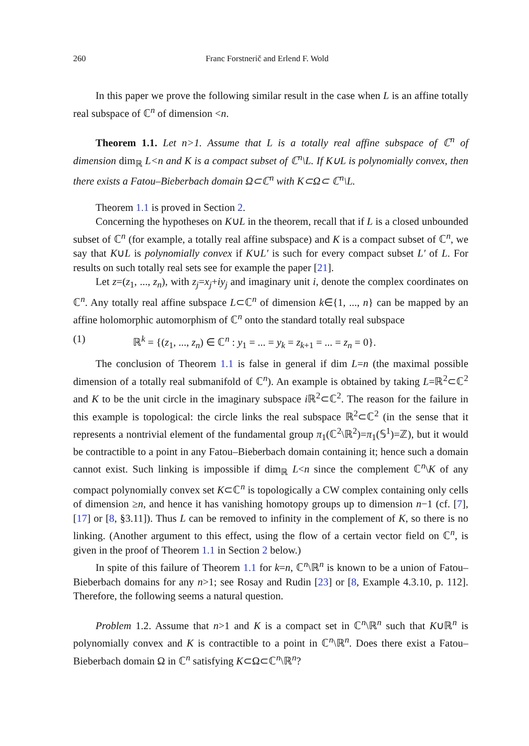260 Franc Forstnerič and Erlend F. Wold
In this paper we prove the following similar result in the case when L is an affine totally real subspace of ℂ<sup>n</sup> of dimension <n.
Theorem 1.1. Let n>1. Assume that L is a totally real affine subspace of ℂ<sup>n</sup> of dimension dim<sub>ℝ</sub> L<n and K is a compact subset of ℂ<sup>n</sup>\L. If K∪L is polynomially convex, then there exists a Fatou–Bieberbach domain Ω⊂ℂ<sup>n</sup> with K⊂Ω⊂ ℂ<sup>n</sup>\L.
Theorem 1.1 is proved in Section 2.
Concerning the hypotheses on K∪L in the theorem, recall that if L is a closed unbounded subset of ℂ<sup>n</sup> (for example, a totally real affine subspace) and K is a compact subset of ℂ<sup>n</sup>, we say that K∪L is polynomially convex if K∪L′ is such for every compact subset L′ of L. For results on such totally real sets see for example the paper [21].
Let z=(z<sub>1</sub>, ..., z<sub>n</sub>), with z<sub>j</sub>=x<sub>j</sub>+iy<sub>j</sub> and imaginary unit i, denote the complex coordinates on ℂ<sup>n</sup>. Any totally real affine subspace L⊂ℂ<sup>n</sup> of dimension k∈{1, ..., n} can be mapped by an affine holomorphic automorphism of ℂ<sup>n</sup> onto the standard totally real subspace
(1) ℝ<sup>k</sup> = {(z<sub>1</sub>, ..., z<sub>n</sub>) ∈ ℂ<sup>n</sup> : y<sub>1</sub> = ... = y<sub>k</sub> = z<sub>k+1</sub> = ... = z<sub>n</sub> = 0}.
The conclusion of Theorem 1.1 is false in general if dim L=n (the maximal possible dimension of a totally real submanifold of ℂ<sup>n</sup>). An example is obtained by taking L=ℝ<sup>2</sup>⊂ℂ<sup>2</sup> and K to be the unit circle in the imaginary subspace i ℝ<sup>2</sup>⊂ℂ<sup>2</sup>. The reason for the failure in this example is topological: the circle links the real subspace ℝ<sup>2</sup>⊂ℂ<sup>2</sup> (in the sense that it represents a nontrivial element of the fundamental group π<sub>1</sub>(ℂ<sup>2</sup>\ℝ<sup>2</sup>)=π<sub>1</sub>(𝕊<sup>1</sup>)=ℤ), but it would be contractible to a point in any Fatou–Bieberbach domain containing it; hence such a domain cannot exist. Such linking is impossible if dim<sub>ℝ</sub> L<n since the complement ℂ<sup>n</sup>\K of any compact polynomially convex set K⊂ℂ<sup>n</sup> is topologically a CW complex containing only cells of dimension ≥n, and hence it has vanishing homotopy groups up to dimension n−1 (cf. [7], [17] or [8, §3.11]). Thus L can be removed to infinity in the complement of K, so there is no linking. (Another argument to this effect, using the flow of a certain vector field on ℂ<sup>n</sup>, is given in the proof of Theorem 1.1 in Section 2 below.)
In spite of this failure of Theorem 1.1 for k=n, ℂ<sup>n</sup>\ℝ<sup>n</sup> is known to be a union of Fatou–Bieberbach domains for any n>1; see Rosay and Rudin [23] or [8, Example 4.3.10, p. 112]. Therefore, the following seems a natural question.
Problem 1.2. Assume that n>1 and K is a compact set in ℂ<sup>n</sup>\ℝ<sup>n</sup> such that K∪ℝ<sup>n</sup> is polynomially convex and K is contractible to a point in ℂ<sup>n</sup>\ℝ<sup>n</sup>. Does there exist a Fatou–Bieberbach domain Ω in ℂ<sup>n</sup> satisfying K⊂Ω⊂ℂ<sup>n</sup>\ℝ<sup>n</sup>?